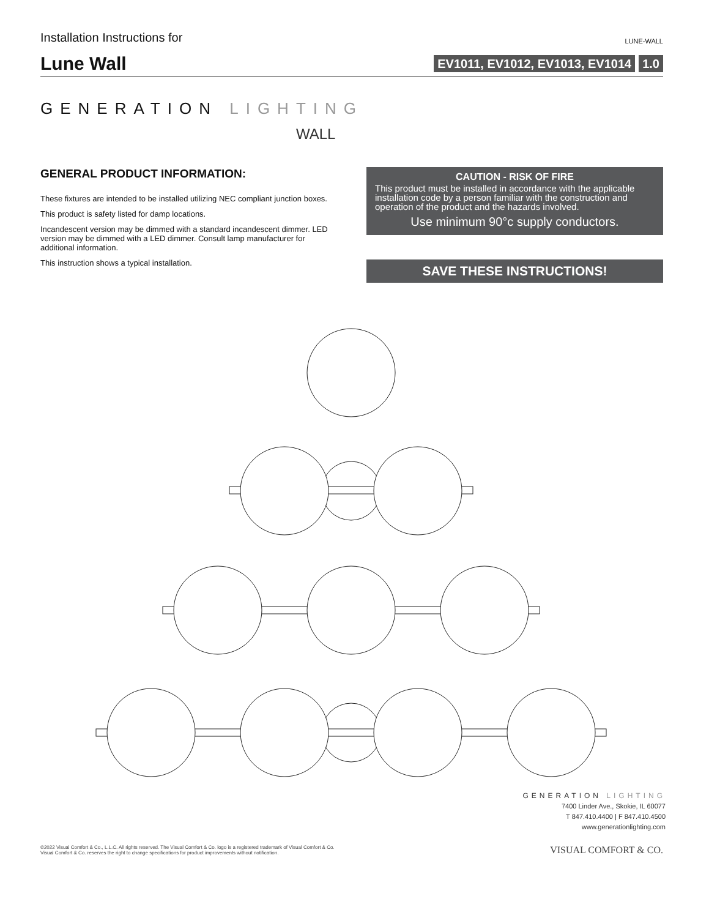Installation Instructions for
LUNE-WALL
Lune Wall
EV1011, EV1012, EV1013, EV1014 1.0
GENERATION LIGHTING
WALL
GENERAL PRODUCT INFORMATION:
These fixtures are intended to be installed utilizing NEC compliant junction boxes.
This product is safety listed for damp locations.
Incandescent version may be dimmed with a standard incandescent dimmer. LED version may be dimmed with a LED dimmer. Consult lamp manufacturer for additional information.
This instruction shows a typical installation.
CAUTION - RISK OF FIRE
This product must be installed in accordance with the applicable installation code by a person familiar with the construction and operation of the product and the hazards involved.
Use minimum 90°c supply conductors.
SAVE THESE INSTRUCTIONS!
GENERATION LIGHTING
7400 Linder Ave., Skokie, IL 60077
T 847.410.4400 | F 847.410.4500
www.generationlighting.com
©2022 Visual Comfort & Co., L.L.C. All rights reserved. The Visual Comfort & Co. logo is a registered trademark of Visual Comfort & Co.
Visual Comfort & Co. reserves the right to change specifications for product improvements without notification.
VISUAL COMFORT & CO.